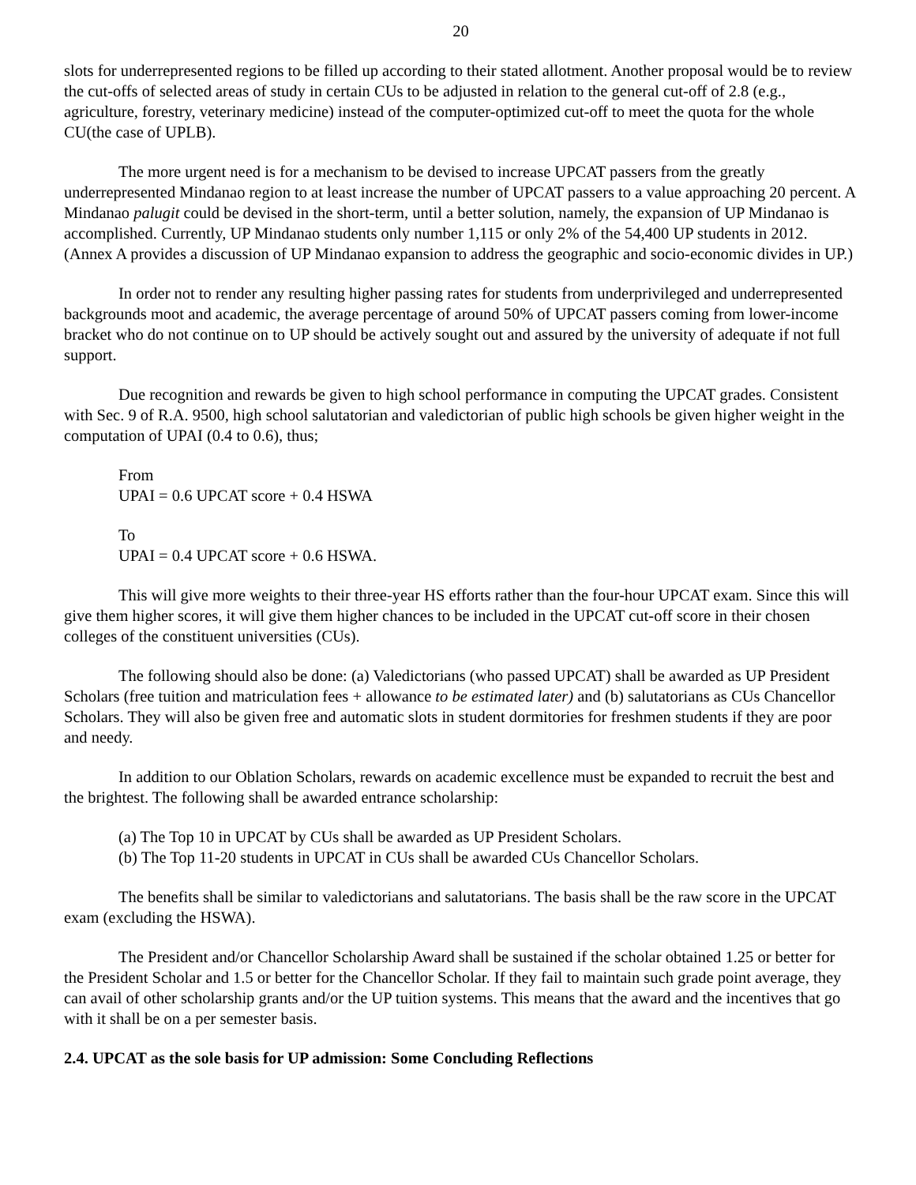20
slots for underrepresented regions to be filled up according to their stated allotment. Another proposal would be to review the cut-offs of selected areas of study in certain CUs to be adjusted in relation to the general cut-off of 2.8 (e.g., agriculture, forestry, veterinary medicine) instead of the computer-optimized cut-off to meet the quota for the whole CU(the case of UPLB).
The more urgent need is for a mechanism to be devised to increase UPCAT passers from the greatly underrepresented Mindanao region to at least increase the number of UPCAT passers to a value approaching 20 percent. A Mindanao palugit could be devised in the short-term, until a better solution, namely, the expansion of UP Mindanao is accomplished. Currently, UP Mindanao students only number 1,115 or only 2% of the 54,400 UP students in 2012. (Annex A provides a discussion of UP Mindanao expansion to address the geographic and socio-economic divides in UP.)
In order not to render any resulting higher passing rates for students from underprivileged and underrepresented backgrounds moot and academic, the average percentage of around 50% of UPCAT passers coming from lower-income bracket who do not continue on to UP should be actively sought out and assured by the university of adequate if not full support.
Due recognition and rewards be given to high school performance in computing the UPCAT grades. Consistent with Sec. 9 of R.A. 9500, high school salutatorian and valedictorian of public high schools be given higher weight in the computation of UPAI (0.4 to 0.6), thus;
From
UPAI = 0.6 UPCAT score + 0.4 HSWA
To
UPAI = 0.4 UPCAT score + 0.6 HSWA.
This will give more weights to their three-year HS efforts rather than the four-hour UPCAT exam. Since this will give them higher scores, it will give them higher chances to be included in the UPCAT cut-off score in their chosen colleges of the constituent universities (CUs).
The following should also be done: (a) Valedictorians (who passed UPCAT) shall be awarded as UP President Scholars (free tuition and matriculation fees + allowance to be estimated later) and (b) salutatorians as CUs Chancellor Scholars. They will also be given free and automatic slots in student dormitories for freshmen students if they are poor and needy.
In addition to our Oblation Scholars, rewards on academic excellence must be expanded to recruit the best and the brightest. The following shall be awarded entrance scholarship:
(a) The Top 10 in UPCAT by CUs shall be awarded as UP President Scholars.
(b) The Top 11-20 students in UPCAT in CUs shall be awarded CUs Chancellor Scholars.
The benefits shall be similar to valedictorians and salutatorians. The basis shall be the raw score in the UPCAT exam (excluding the HSWA).
The President and/or Chancellor Scholarship Award shall be sustained if the scholar obtained 1.25 or better for the President Scholar and 1.5 or better for the Chancellor Scholar. If they fail to maintain such grade point average, they can avail of other scholarship grants and/or the UP tuition systems. This means that the award and the incentives that go with it shall be on a per semester basis.
2.4. UPCAT as the sole basis for UP admission: Some Concluding Reflections